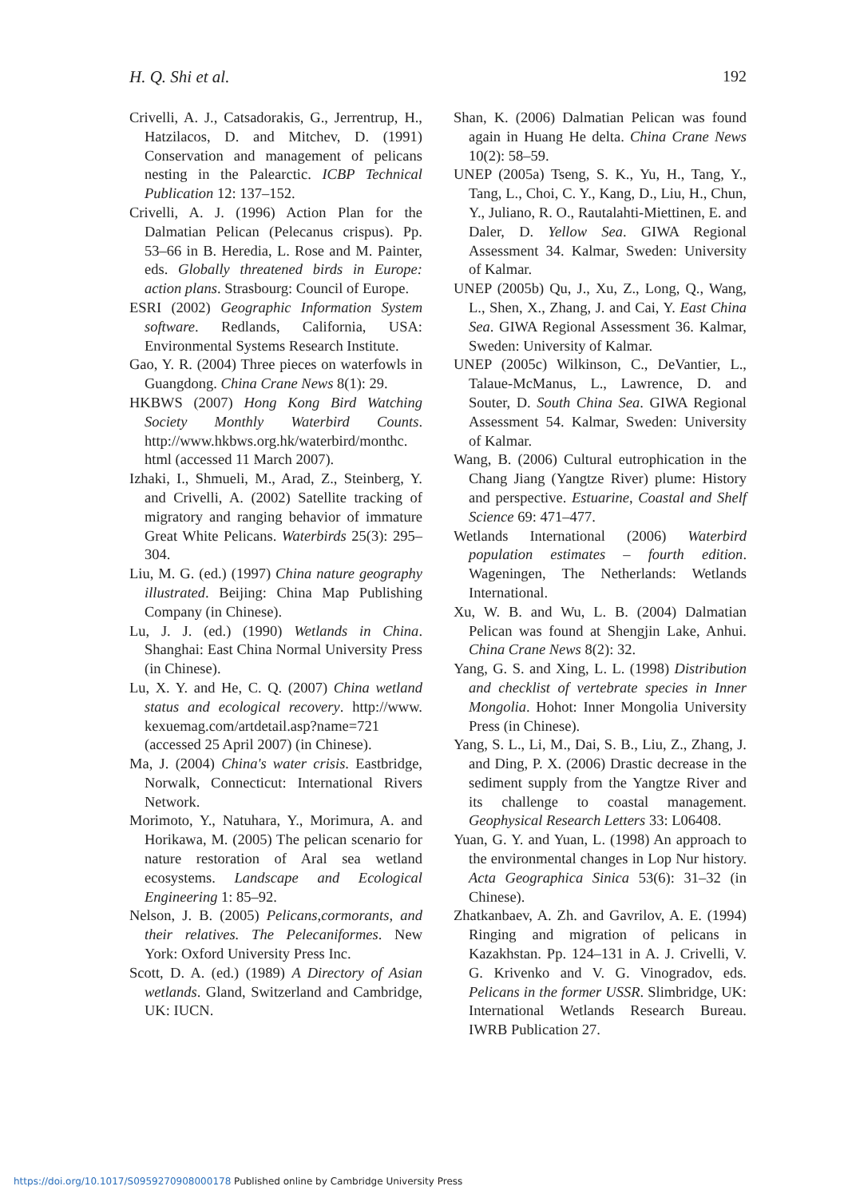H. Q. Shi et al. 192
Crivelli, A. J., Catsadorakis, G., Jerrentrup, H., Hatzilacos, D. and Mitchev, D. (1991) Conservation and management of pelicans nesting in the Palearctic. ICBP Technical Publication 12: 137–152.
Crivelli, A. J. (1996) Action Plan for the Dalmatian Pelican (Pelecanus crispus). Pp. 53–66 in B. Heredia, L. Rose and M. Painter, eds. Globally threatened birds in Europe: action plans. Strasbourg: Council of Europe.
ESRI (2002) Geographic Information System software. Redlands, California, USA: Environmental Systems Research Institute.
Gao, Y. R. (2004) Three pieces on waterfowls in Guangdong. China Crane News 8(1): 29.
HKBWS (2007) Hong Kong Bird Watching Society Monthly Waterbird Counts. http://www.hkbws.org.hk/waterbird/monthc. html (accessed 11 March 2007).
Izhaki, I., Shmueli, M., Arad, Z., Steinberg, Y. and Crivelli, A. (2002) Satellite tracking of migratory and ranging behavior of immature Great White Pelicans. Waterbirds 25(3): 295–304.
Liu, M. G. (ed.) (1997) China nature geography illustrated. Beijing: China Map Publishing Company (in Chinese).
Lu, J. J. (ed.) (1990) Wetlands in China. Shanghai: East China Normal University Press (in Chinese).
Lu, X. Y. and He, C. Q. (2007) China wetland status and ecological recovery. http://www. kexuemag.com/artdetail.asp?name=721 (accessed 25 April 2007) (in Chinese).
Ma, J. (2004) China's water crisis. Eastbridge, Norwalk, Connecticut: International Rivers Network.
Morimoto, Y., Natuhara, Y., Morimura, A. and Horikawa, M. (2005) The pelican scenario for nature restoration of Aral sea wetland ecosystems. Landscape and Ecological Engineering 1: 85–92.
Nelson, J. B. (2005) Pelicans,cormorants, and their relatives. The Pelecaniformes. New York: Oxford University Press Inc.
Scott, D. A. (ed.) (1989) A Directory of Asian wetlands. Gland, Switzerland and Cambridge, UK: IUCN.
Shan, K. (2006) Dalmatian Pelican was found again in Huang He delta. China Crane News 10(2): 58–59.
UNEP (2005a) Tseng, S. K., Yu, H., Tang, Y., Tang, L., Choi, C. Y., Kang, D., Liu, H., Chun, Y., Juliano, R. O., Rautalahti-Miettinen, E. and Daler, D. Yellow Sea. GIWA Regional Assessment 34. Kalmar, Sweden: University of Kalmar.
UNEP (2005b) Qu, J., Xu, Z., Long, Q., Wang, L., Shen, X., Zhang, J. and Cai, Y. East China Sea. GIWA Regional Assessment 36. Kalmar, Sweden: University of Kalmar.
UNEP (2005c) Wilkinson, C., DeVantier, L., Talaue-McManus, L., Lawrence, D. and Souter, D. South China Sea. GIWA Regional Assessment 54. Kalmar, Sweden: University of Kalmar.
Wang, B. (2006) Cultural eutrophication in the Chang Jiang (Yangtze River) plume: History and perspective. Estuarine, Coastal and Shelf Science 69: 471–477.
Wetlands International (2006) Waterbird population estimates – fourth edition. Wageningen, The Netherlands: Wetlands International.
Xu, W. B. and Wu, L. B. (2004) Dalmatian Pelican was found at Shengjin Lake, Anhui. China Crane News 8(2): 32.
Yang, G. S. and Xing, L. L. (1998) Distribution and checklist of vertebrate species in Inner Mongolia. Hohot: Inner Mongolia University Press (in Chinese).
Yang, S. L., Li, M., Dai, S. B., Liu, Z., Zhang, J. and Ding, P. X. (2006) Drastic decrease in the sediment supply from the Yangtze River and its challenge to coastal management. Geophysical Research Letters 33: L06408.
Yuan, G. Y. and Yuan, L. (1998) An approach to the environmental changes in Lop Nur history. Acta Geographica Sinica 53(6): 31–32 (in Chinese).
Zhatkanbaev, A. Zh. and Gavrilov, A. E. (1994) Ringing and migration of pelicans in Kazakhstan. Pp. 124–131 in A. J. Crivelli, V. G. Krivenko and V. G. Vinogradov, eds. Pelicans in the former USSR. Slimbridge, UK: International Wetlands Research Bureau. IWRB Publication 27.
https://doi.org/10.1017/S0959270908000178 Published online by Cambridge University Press